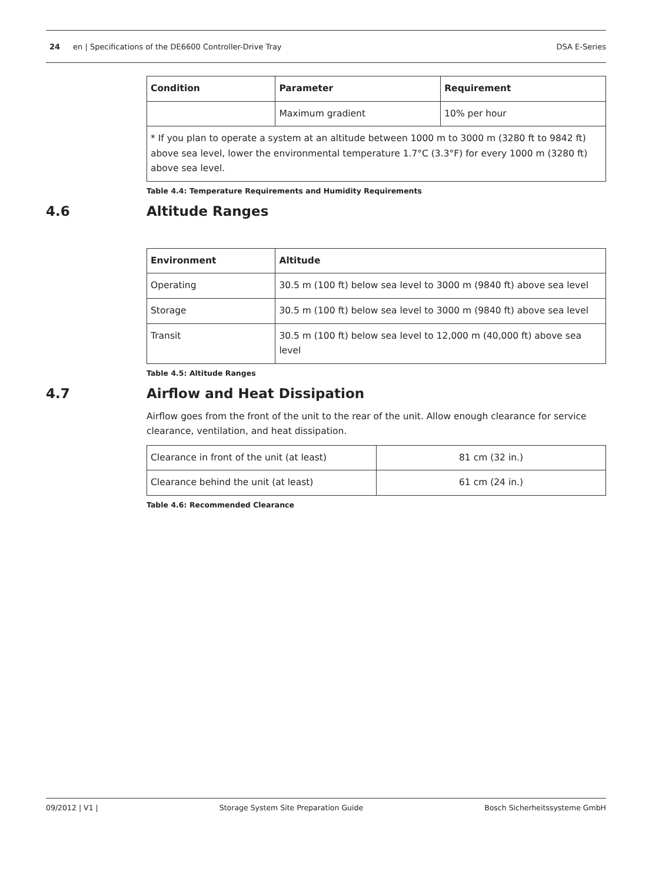24 en | Specifications of the DE6600 Controller-Drive Tray
DSA E-Series
| Condition | Parameter | Requirement |
| --- | --- | --- |
| | Maximum gradient | 10% per hour |
| * If you plan to operate a system at an altitude between 1000 m to 3000 m (3280 ft to 9842 ft) above sea level, lower the environmental temperature 1.7°C (3.3°F) for every 1000 m (3280 ft) above sea level. | | |
Table 4.4: Temperature Requirements and Humidity Requirements
4.6 Altitude Ranges
| Environment | Altitude |
| --- | --- |
| Operating | 30.5 m (100 ft) below sea level to 3000 m (9840 ft) above sea level |
| Storage | 30.5 m (100 ft) below sea level to 3000 m (9840 ft) above sea level |
| Transit | 30.5 m (100 ft) below sea level to 12,000 m (40,000 ft) above sea level |
Table 4.5: Altitude Ranges
4.7 Airflow and Heat Dissipation
Airflow goes from the front of the unit to the rear of the unit. Allow enough clearance for service clearance, ventilation, and heat dissipation.
| Clearance in front of the unit (at least) | 81 cm (32 in.) |
| Clearance behind the unit (at least) | 61 cm (24 in.) |
Table 4.6: Recommended Clearance
09/2012 | V1 | Storage System Site Preparation Guide
Bosch Sicherheitssysteme GmbH